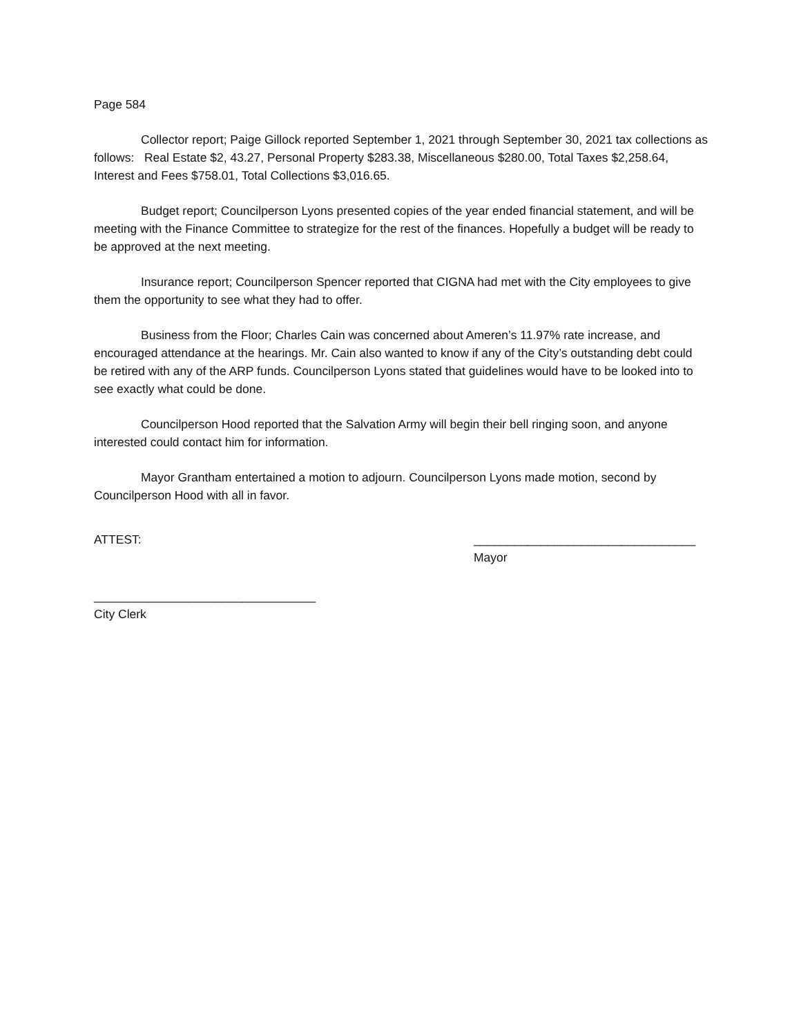Page 584
Collector report; Paige Gillock reported September 1, 2021 through September 30, 2021 tax collections as follows: Real Estate $2, 43.27, Personal Property $283.38, Miscellaneous $280.00, Total Taxes $2,258.64, Interest and Fees $758.01, Total Collections $3,016.65.
Budget report; Councilperson Lyons presented copies of the year ended financial statement, and will be meeting with the Finance Committee to strategize for the rest of the finances. Hopefully a budget will be ready to be approved at the next meeting.
Insurance report; Councilperson Spencer reported that CIGNA had met with the City employees to give them the opportunity to see what they had to offer.
Business from the Floor; Charles Cain was concerned about Ameren’s 11.97% rate increase, and encouraged attendance at the hearings. Mr. Cain also wanted to know if any of the City’s outstanding debt could be retired with any of the ARP funds. Councilperson Lyons stated that guidelines would have to be looked into to see exactly what could be done.
Councilperson Hood reported that the Salvation Army will begin their bell ringing soon, and anyone interested could contact him for information.
Mayor Grantham entertained a motion to adjourn. Councilperson Lyons made motion, second by Councilperson Hood with all in favor.
ATTEST: _________________________________
Mayor
_________________________________
City Clerk